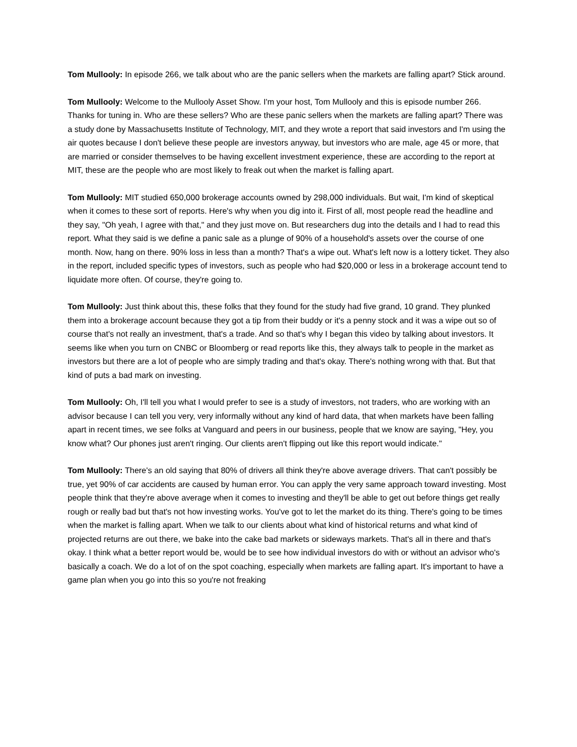Tom Mullooly: In episode 266, we talk about who are the panic sellers when the markets are falling apart? Stick around.
Tom Mullooly: Welcome to the Mullooly Asset Show. I'm your host, Tom Mullooly and this is episode number 266. Thanks for tuning in. Who are these sellers? Who are these panic sellers when the markets are falling apart? There was a study done by Massachusetts Institute of Technology, MIT, and they wrote a report that said investors and I'm using the air quotes because I don't believe these people are investors anyway, but investors who are male, age 45 or more, that are married or consider themselves to be having excellent investment experience, these are according to the report at MIT, these are the people who are most likely to freak out when the market is falling apart.
Tom Mullooly: MIT studied 650,000 brokerage accounts owned by 298,000 individuals. But wait, I'm kind of skeptical when it comes to these sort of reports. Here's why when you dig into it. First of all, most people read the headline and they say, "Oh yeah, I agree with that," and they just move on. But researchers dug into the details and I had to read this report. What they said is we define a panic sale as a plunge of 90% of a household's assets over the course of one month. Now, hang on there. 90% loss in less than a month? That's a wipe out. What's left now is a lottery ticket. They also in the report, included specific types of investors, such as people who had $20,000 or less in a brokerage account tend to liquidate more often. Of course, they're going to.
Tom Mullooly: Just think about this, these folks that they found for the study had five grand, 10 grand. They plunked them into a brokerage account because they got a tip from their buddy or it's a penny stock and it was a wipe out so of course that's not really an investment, that's a trade. And so that's why I began this video by talking about investors. It seems like when you turn on CNBC or Bloomberg or read reports like this, they always talk to people in the market as investors but there are a lot of people who are simply trading and that's okay. There's nothing wrong with that. But that kind of puts a bad mark on investing.
Tom Mullooly: Oh, I'll tell you what I would prefer to see is a study of investors, not traders, who are working with an advisor because I can tell you very, very informally without any kind of hard data, that when markets have been falling apart in recent times, we see folks at Vanguard and peers in our business, people that we know are saying, "Hey, you know what? Our phones just aren't ringing. Our clients aren't flipping out like this report would indicate."
Tom Mullooly: There's an old saying that 80% of drivers all think they're above average drivers. That can't possibly be true, yet 90% of car accidents are caused by human error. You can apply the very same approach toward investing. Most people think that they're above average when it comes to investing and they'll be able to get out before things get really rough or really bad but that's not how investing works. You've got to let the market do its thing. There's going to be times when the market is falling apart. When we talk to our clients about what kind of historical returns and what kind of projected returns are out there, we bake into the cake bad markets or sideways markets. That's all in there and that's okay. I think what a better report would be, would be to see how individual investors do with or without an advisor who's basically a coach. We do a lot of on the spot coaching, especially when markets are falling apart. It's important to have a game plan when you go into this so you're not freaking